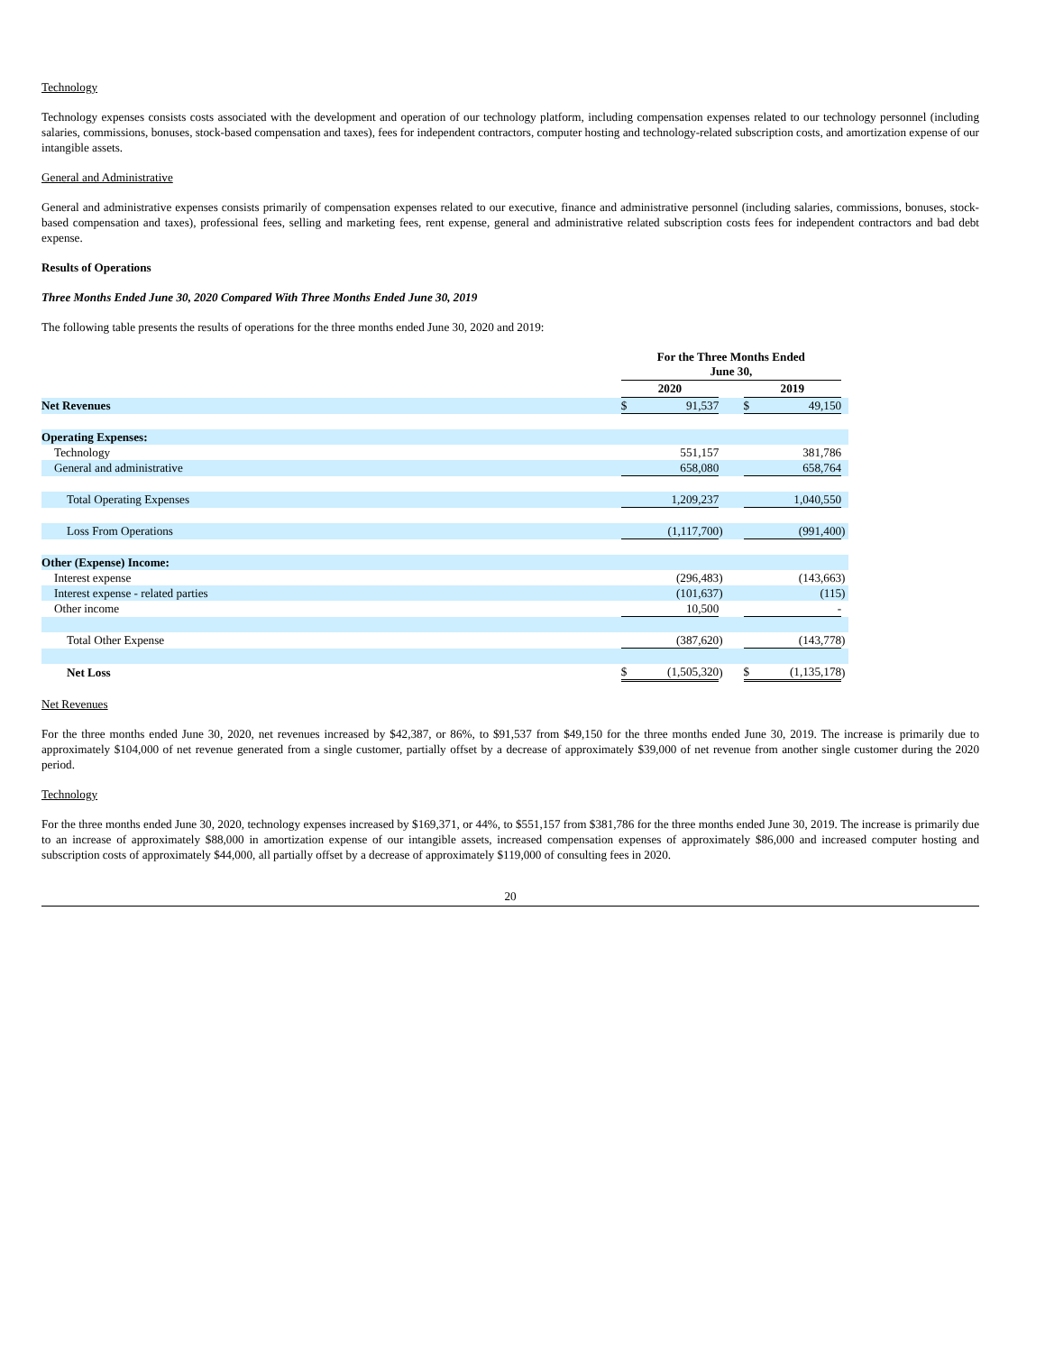Technology
Technology expenses consists costs associated with the development and operation of our technology platform, including compensation expenses related to our technology personnel (including salaries, commissions, bonuses, stock-based compensation and taxes), fees for independent contractors, computer hosting and technology-related subscription costs, and amortization expense of our intangible assets.
General and Administrative
General and administrative expenses consists primarily of compensation expenses related to our executive, finance and administrative personnel (including salaries, commissions, bonuses, stock-based compensation and taxes), professional fees, selling and marketing fees, rent expense, general and administrative related subscription costs fees for independent contractors and bad debt expense.
Results of Operations
Three Months Ended June 30, 2020 Compared With Three Months Ended June 30, 2019
The following table presents the results of operations for the three months ended June 30, 2020 and 2019:
| | For the Three Months Ended June 30, | | | | | |
| | 2020 | | | 2019 | | |
| Net Revenues | $ | 91,537 | | $ | 49,150 | |
| Operating Expenses: | | | | | | |
| Technology | | 551,157 | | | 381,786 | |
| General and administrative | | 658,080 | | | 658,764 | |
| Total Operating Expenses | | 1,209,237 | | | 1,040,550 | |
| Loss From Operations | | (1,117,700 | ) | | (991,400 | ) |
| Other (Expense) Income: | | | | | | |
| Interest expense | | (296,483 | ) | | (143,663 | ) |
| Interest expense - related parties | | (101,637 | ) | | (115 | ) |
| Other income | | 10,500 | | | - | |
| Total Other Expense | | (387,620 | ) | | (143,778 | ) |
| Net Loss | $ | (1,505,320 | ) | $ | (1,135,178 | ) |
Net Revenues
For the three months ended June 30, 2020, net revenues increased by $42,387, or 86%, to $91,537 from $49,150 for the three months ended June 30, 2019. The increase is primarily due to approximately $104,000 of net revenue generated from a single customer, partially offset by a decrease of approximately $39,000 of net revenue from another single customer during the 2020 period.
Technology
For the three months ended June 30, 2020, technology expenses increased by $169,371, or 44%, to $551,157 from $381,786 for the three months ended June 30, 2019. The increase is primarily due to an increase of approximately $88,000 in amortization expense of our intangible assets, increased compensation expenses of approximately $86,000 and increased computer hosting and subscription costs of approximately $44,000, all partially offset by a decrease of approximately $119,000 of consulting fees in 2020.
20